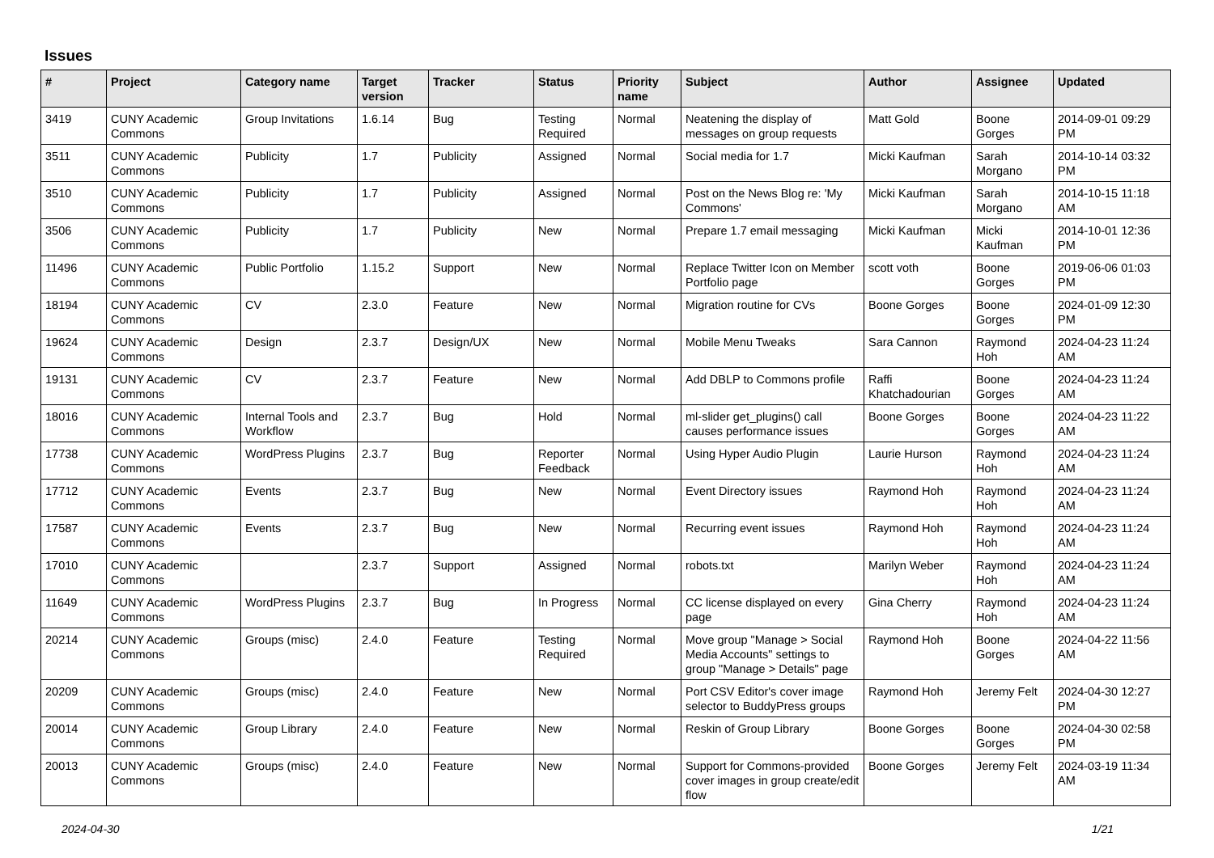Issues
| # | Project | Category name | Target version | Tracker | Status | Priority name | Subject | Author | Assignee | Updated |
| --- | --- | --- | --- | --- | --- | --- | --- | --- | --- | --- |
| 3419 | CUNY Academic Commons | Group Invitations | 1.6.14 | Bug | Testing Required | Normal | Neatening the display of messages on group requests | Matt Gold | Boone Gorges | 2014-09-01 09:29 PM |
| 3511 | CUNY Academic Commons | Publicity | 1.7 | Publicity | Assigned | Normal | Social media for 1.7 | Micki Kaufman | Sarah Morgano | 2014-10-14 03:32 PM |
| 3510 | CUNY Academic Commons | Publicity | 1.7 | Publicity | Assigned | Normal | Post on the News Blog re: 'My Commons' | Micki Kaufman | Sarah Morgano | 2014-10-15 11:18 AM |
| 3506 | CUNY Academic Commons | Publicity | 1.7 | Publicity | New | Normal | Prepare 1.7 email messaging | Micki Kaufman | Micki Kaufman | 2014-10-01 12:36 PM |
| 11496 | CUNY Academic Commons | Public Portfolio | 1.15.2 | Support | New | Normal | Replace Twitter Icon on Member Portfolio page | scott voth | Boone Gorges | 2019-06-06 01:03 PM |
| 18194 | CUNY Academic Commons | CV | 2.3.0 | Feature | New | Normal | Migration routine for CVs | Boone Gorges | Boone Gorges | 2024-01-09 12:30 PM |
| 19624 | CUNY Academic Commons | Design | 2.3.7 | Design/UX | New | Normal | Mobile Menu Tweaks | Sara Cannon | Raymond Hoh | 2024-04-23 11:24 AM |
| 19131 | CUNY Academic Commons | CV | 2.3.7 | Feature | New | Normal | Add DBLP to Commons profile | Raffi Khatchadourian | Boone Gorges | 2024-04-23 11:24 AM |
| 18016 | CUNY Academic Commons | Internal Tools and Workflow | 2.3.7 | Bug | Hold | Normal | ml-slider get_plugins() call causes performance issues | Boone Gorges | Boone Gorges | 2024-04-23 11:22 AM |
| 17738 | CUNY Academic Commons | WordPress Plugins | 2.3.7 | Bug | Reporter Feedback | Normal | Using Hyper Audio Plugin | Laurie Hurson | Raymond Hoh | 2024-04-23 11:24 AM |
| 17712 | CUNY Academic Commons | Events | 2.3.7 | Bug | New | Normal | Event Directory issues | Raymond Hoh | Raymond Hoh | 2024-04-23 11:24 AM |
| 17587 | CUNY Academic Commons | Events | 2.3.7 | Bug | New | Normal | Recurring event issues | Raymond Hoh | Raymond Hoh | 2024-04-23 11:24 AM |
| 17010 | CUNY Academic Commons | | 2.3.7 | Support | Assigned | Normal | robots.txt | Marilyn Weber | Raymond Hoh | 2024-04-23 11:24 AM |
| 11649 | CUNY Academic Commons | WordPress Plugins | 2.3.7 | Bug | In Progress | Normal | CC license displayed on every page | Gina Cherry | Raymond Hoh | 2024-04-23 11:24 AM |
| 20214 | CUNY Academic Commons | Groups (misc) | 2.4.0 | Feature | Testing Required | Normal | Move group "Manage > Social Media Accounts" settings to group "Manage > Details" page | Raymond Hoh | Boone Gorges | 2024-04-22 11:56 AM |
| 20209 | CUNY Academic Commons | Groups (misc) | 2.4.0 | Feature | New | Normal | Port CSV Editor's cover image selector to BuddyPress groups | Raymond Hoh | Jeremy Felt | 2024-04-30 12:27 PM |
| 20014 | CUNY Academic Commons | Group Library | 2.4.0 | Feature | New | Normal | Reskin of Group Library | Boone Gorges | Boone Gorges | 2024-04-30 02:58 PM |
| 20013 | CUNY Academic Commons | Groups (misc) | 2.4.0 | Feature | New | Normal | Support for Commons-provided cover images in group create/edit flow | Boone Gorges | Jeremy Felt | 2024-03-19 11:34 AM |
2024-04-30 1/21